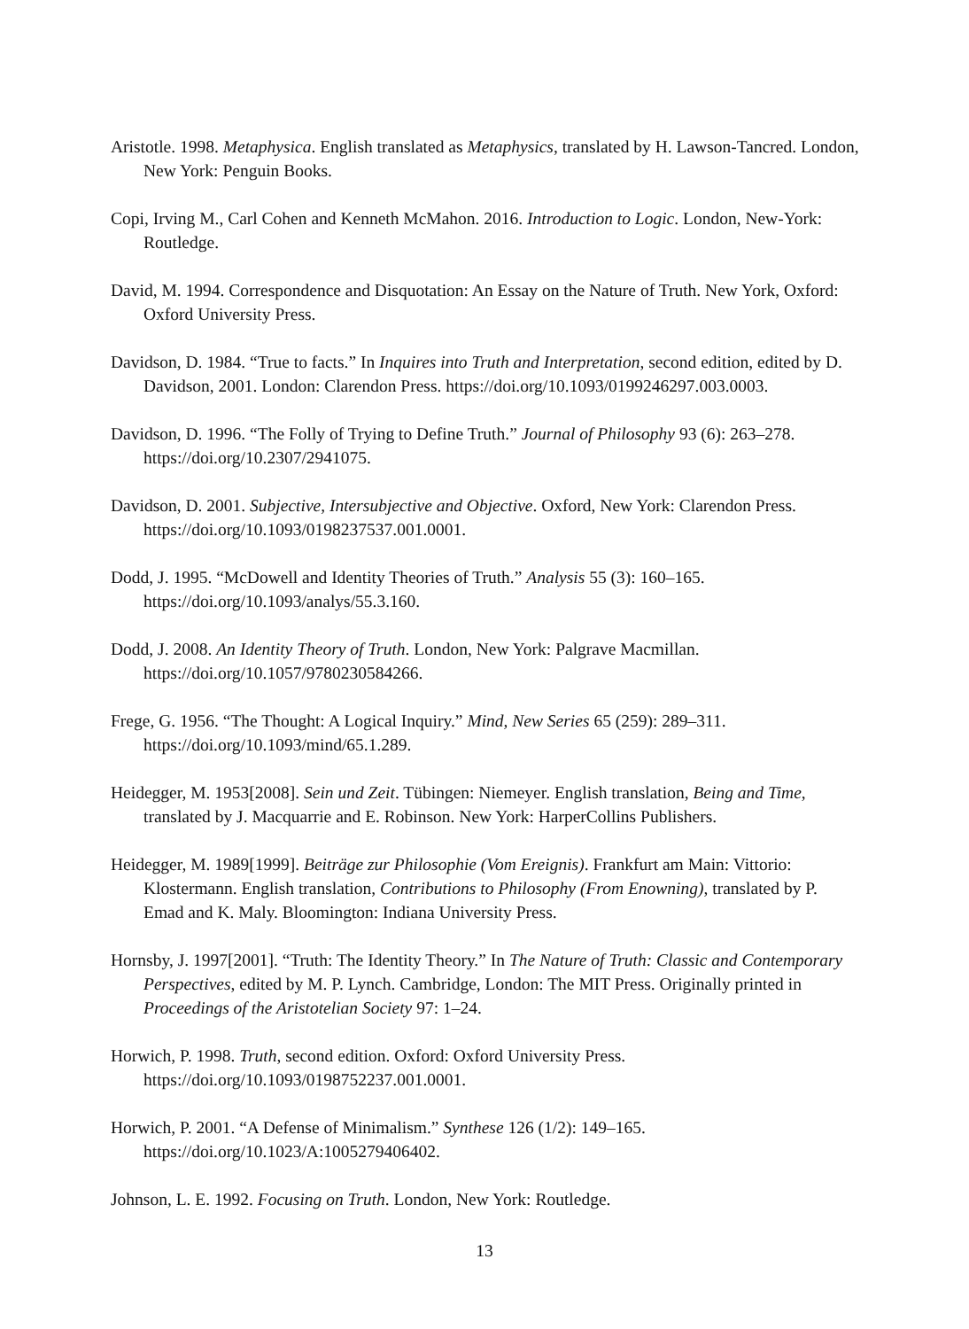Aristotle. 1998. Metaphysica. English translated as Metaphysics, translated by H. Lawson-Tancred. London, New York: Penguin Books.
Copi, Irving M., Carl Cohen and Kenneth McMahon. 2016. Introduction to Logic. London, New-York: Routledge.
David, M. 1994. Correspondence and Disquotation: An Essay on the Nature of Truth. New York, Oxford: Oxford University Press.
Davidson, D. 1984. “True to facts.” In Inquires into Truth and Interpretation, second edition, edited by D. Davidson, 2001. London: Clarendon Press. https://doi.org/10.1093/0199246297.003.0003.
Davidson, D. 1996. “The Folly of Trying to Define Truth.” Journal of Philosophy 93 (6): 263–278. https://doi.org/10.2307/2941075.
Davidson, D. 2001. Subjective, Intersubjective and Objective. Oxford, New York: Clarendon Press. https://doi.org/10.1093/0198237537.001.0001.
Dodd, J. 1995. “McDowell and Identity Theories of Truth.” Analysis 55 (3): 160–165. https://doi.org/10.1093/analys/55.3.160.
Dodd, J. 2008. An Identity Theory of Truth. London, New York: Palgrave Macmillan. https://doi.org/10.1057/9780230584266.
Frege, G. 1956. “The Thought: A Logical Inquiry.” Mind, New Series 65 (259): 289–311. https://doi.org/10.1093/mind/65.1.289.
Heidegger, M. 1953[2008]. Sein und Zeit. Tübingen: Niemeyer. English translation, Being and Time, translated by J. Macquarrie and E. Robinson. New York: HarperCollins Publishers.
Heidegger, M. 1989[1999]. Beiträge zur Philosophie (Vom Ereignis). Frankfurt am Main: Vittorio: Klostermann. English translation, Contributions to Philosophy (From Enowning), translated by P. Emad and K. Maly. Bloomington: Indiana University Press.
Hornsby, J. 1997[2001]. “Truth: The Identity Theory.” In The Nature of Truth: Classic and Contemporary Perspectives, edited by M. P. Lynch. Cambridge, London: The MIT Press. Originally printed in Proceedings of the Aristotelian Society 97: 1–24.
Horwich, P. 1998. Truth, second edition. Oxford: Oxford University Press. https://doi.org/10.1093/0198752237.001.0001.
Horwich, P. 2001. “A Defense of Minimalism.” Synthese 126 (1/2): 149–165. https://doi.org/10.1023/A:1005279406402.
Johnson, L. E. 1992. Focusing on Truth. London, New York: Routledge.
13